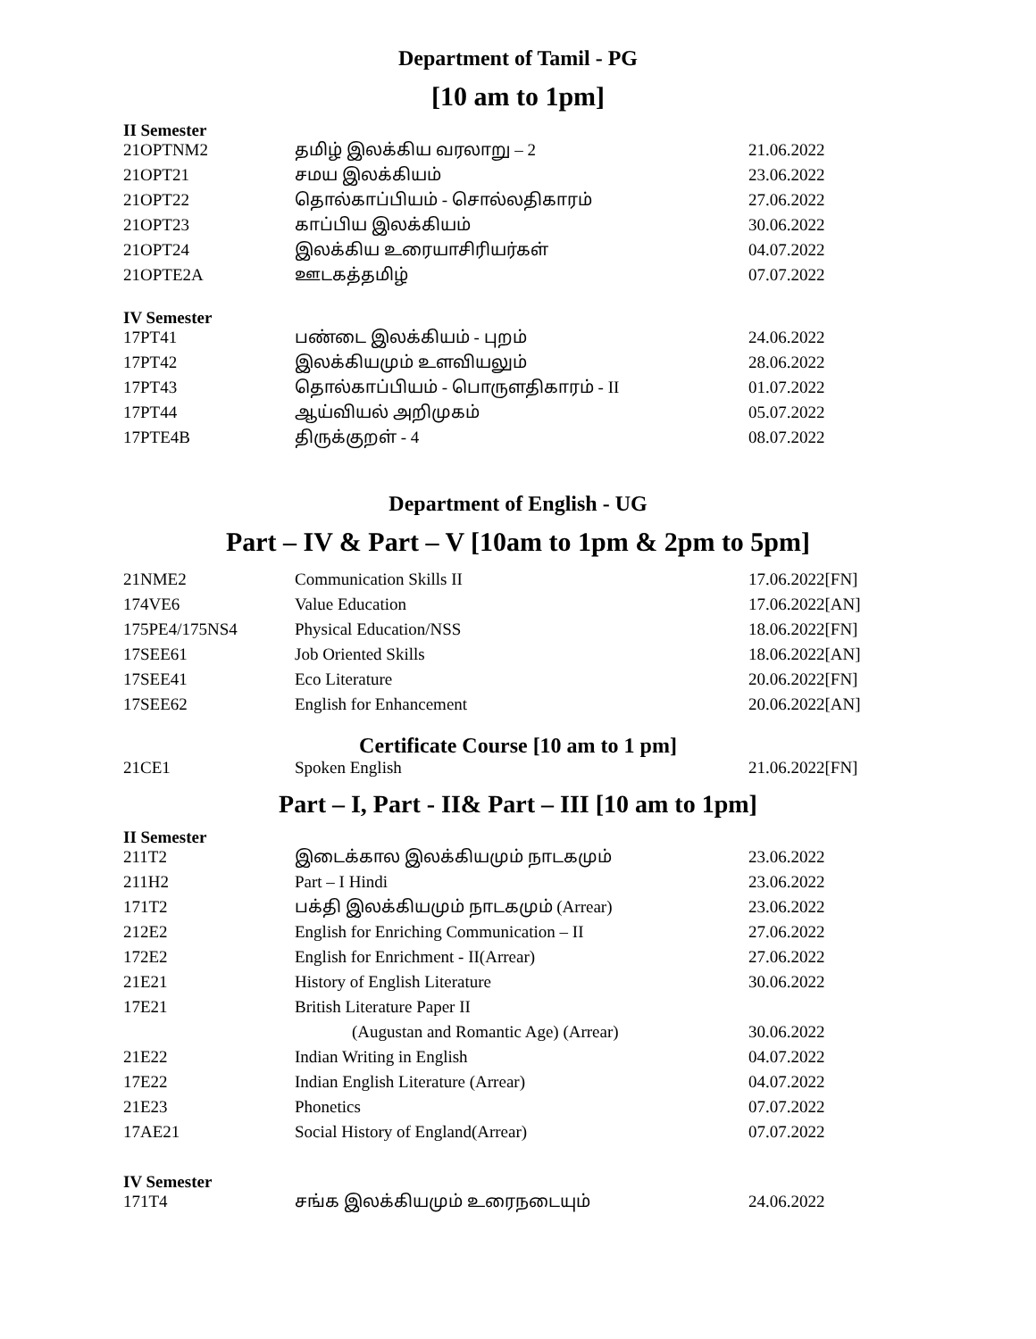Department of Tamil - PG
[10 am to 1pm]
II Semester
| 21OPTNM2 | தமிழ் இலக்கிய வரலாறு – 2 | 21.06.2022 |
| 21OPT21 | சமய இலக்கியம் | 23.06.2022 |
| 21OPT22 | தொல்காப்பியம் - சொல்லதிகாரம் | 27.06.2022 |
| 21OPT23 | காப்பிய இலக்கியம் | 30.06.2022 |
| 21OPT24 | இலக்கிய உரையாசிரியர்கள் | 04.07.2022 |
| 21OPTE2A | ஊடகத்தமிழ் | 07.07.2022 |
IV Semester
| 17PT41 | பண்டை இலக்கியம் - புறம் | 24.06.2022 |
| 17PT42 | இலக்கியமும் உளவியலும் | 28.06.2022 |
| 17PT43 | தொல்காப்பியம் - பொருளதிகாரம் - II | 01.07.2022 |
| 17PT44 | ஆய்வியல் அறிமுகம் | 05.07.2022 |
| 17PTE4B | திருக்குறள் - 4 | 08.07.2022 |
Department of English - UG
Part – IV & Part – V [10am to 1pm & 2pm to 5pm]
| 21NME2 | Communication Skills II | 17.06.2022[FN] |
| 174VE6 | Value Education | 17.06.2022[AN] |
| 175PE4/175NS4 | Physical Education/NSS | 18.06.2022[FN] |
| 17SEE61 | Job Oriented Skills | 18.06.2022[AN] |
| 17SEE41 | Eco Literature | 20.06.2022[FN] |
| 17SEE62 | English for Enhancement | 20.06.2022[AN] |
Certificate Course [10 am to 1 pm]
| 21CE1 | Spoken English | 21.06.2022[FN] |
Part – I, Part - II& Part – III [10 am to 1pm]
II Semester
| 211T2 | இடைக்கால இலக்கியமும் நாடகமும் | 23.06.2022 |
| 211H2 | Part – I Hindi | 23.06.2022 |
| 171T2 | பக்தி இலக்கியமும் நாடகமும் (Arrear) | 23.06.2022 |
| 212E2 | English for Enriching Communication – II | 27.06.2022 |
| 172E2 | English for Enrichment - II(Arrear) | 27.06.2022 |
| 21E21 | History of English Literature | 30.06.2022 |
| 17E21 | British Literature Paper II | |
| | (Augustan and Romantic Age) (Arrear) | 30.06.2022 |
| 21E22 | Indian Writing in English | 04.07.2022 |
| 17E22 | Indian English Literature (Arrear) | 04.07.2022 |
| 21E23 | Phonetics | 07.07.2022 |
| 17AE21 | Social History of England(Arrear) | 07.07.2022 |
IV Semester
| 171T4 | சங்க இலக்கியமும் உரைநடையும் | 24.06.2022 |